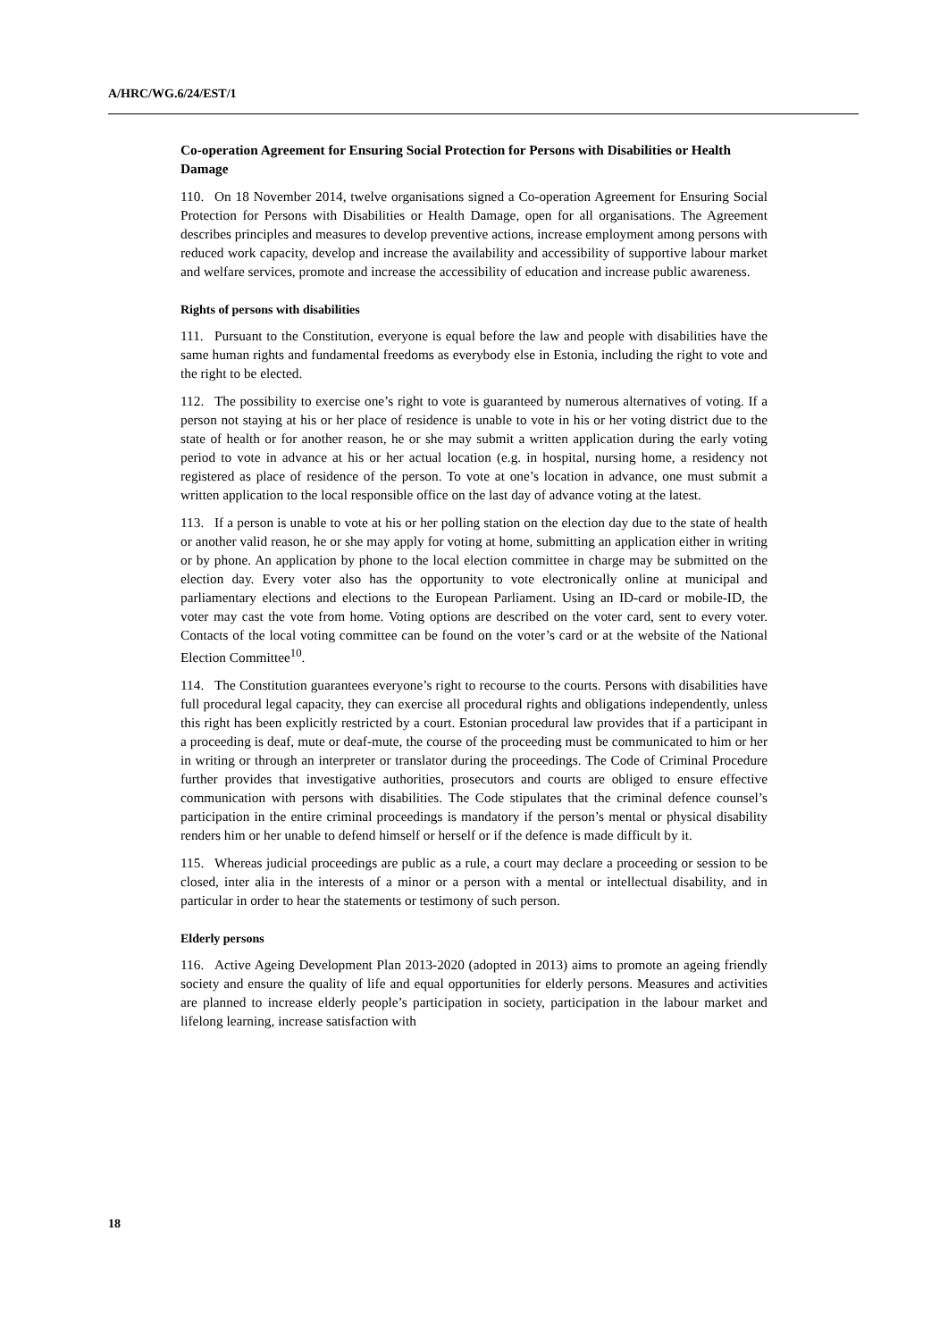A/HRC/WG.6/24/EST/1
Co-operation Agreement for Ensuring Social Protection for Persons with Disabilities or Health Damage
110. On 18 November 2014, twelve organisations signed a Co-operation Agreement for Ensuring Social Protection for Persons with Disabilities or Health Damage, open for all organisations. The Agreement describes principles and measures to develop preventive actions, increase employment among persons with reduced work capacity, develop and increase the availability and accessibility of supportive labour market and welfare services, promote and increase the accessibility of education and increase public awareness.
Rights of persons with disabilities
111. Pursuant to the Constitution, everyone is equal before the law and people with disabilities have the same human rights and fundamental freedoms as everybody else in Estonia, including the right to vote and the right to be elected.
112. The possibility to exercise one’s right to vote is guaranteed by numerous alternatives of voting. If a person not staying at his or her place of residence is unable to vote in his or her voting district due to the state of health or for another reason, he or she may submit a written application during the early voting period to vote in advance at his or her actual location (e.g. in hospital, nursing home, a residency not registered as place of residence of the person. To vote at one’s location in advance, one must submit a written application to the local responsible office on the last day of advance voting at the latest.
113. If a person is unable to vote at his or her polling station on the election day due to the state of health or another valid reason, he or she may apply for voting at home, submitting an application either in writing or by phone. An application by phone to the local election committee in charge may be submitted on the election day. Every voter also has the opportunity to vote electronically online at municipal and parliamentary elections and elections to the European Parliament. Using an ID-card or mobile-ID, the voter may cast the vote from home. Voting options are described on the voter card, sent to every voter. Contacts of the local voting committee can be found on the voter’s card or at the website of the National Election Committee<sup>10</sup>.
114. The Constitution guarantees everyone’s right to recourse to the courts. Persons with disabilities have full procedural legal capacity, they can exercise all procedural rights and obligations independently, unless this right has been explicitly restricted by a court. Estonian procedural law provides that if a participant in a proceeding is deaf, mute or deaf-mute, the course of the proceeding must be communicated to him or her in writing or through an interpreter or translator during the proceedings. The Code of Criminal Procedure further provides that investigative authorities, prosecutors and courts are obliged to ensure effective communication with persons with disabilities. The Code stipulates that the criminal defence counsel’s participation in the entire criminal proceedings is mandatory if the person’s mental or physical disability renders him or her unable to defend himself or herself or if the defence is made difficult by it.
115. Whereas judicial proceedings are public as a rule, a court may declare a proceeding or session to be closed, inter alia in the interests of a minor or a person with a mental or intellectual disability, and in particular in order to hear the statements or testimony of such person.
Elderly persons
116. Active Ageing Development Plan 2013-2020 (adopted in 2013) aims to promote an ageing friendly society and ensure the quality of life and equal opportunities for elderly persons. Measures and activities are planned to increase elderly people’s participation in society, participation in the labour market and lifelong learning, increase satisfaction with
18